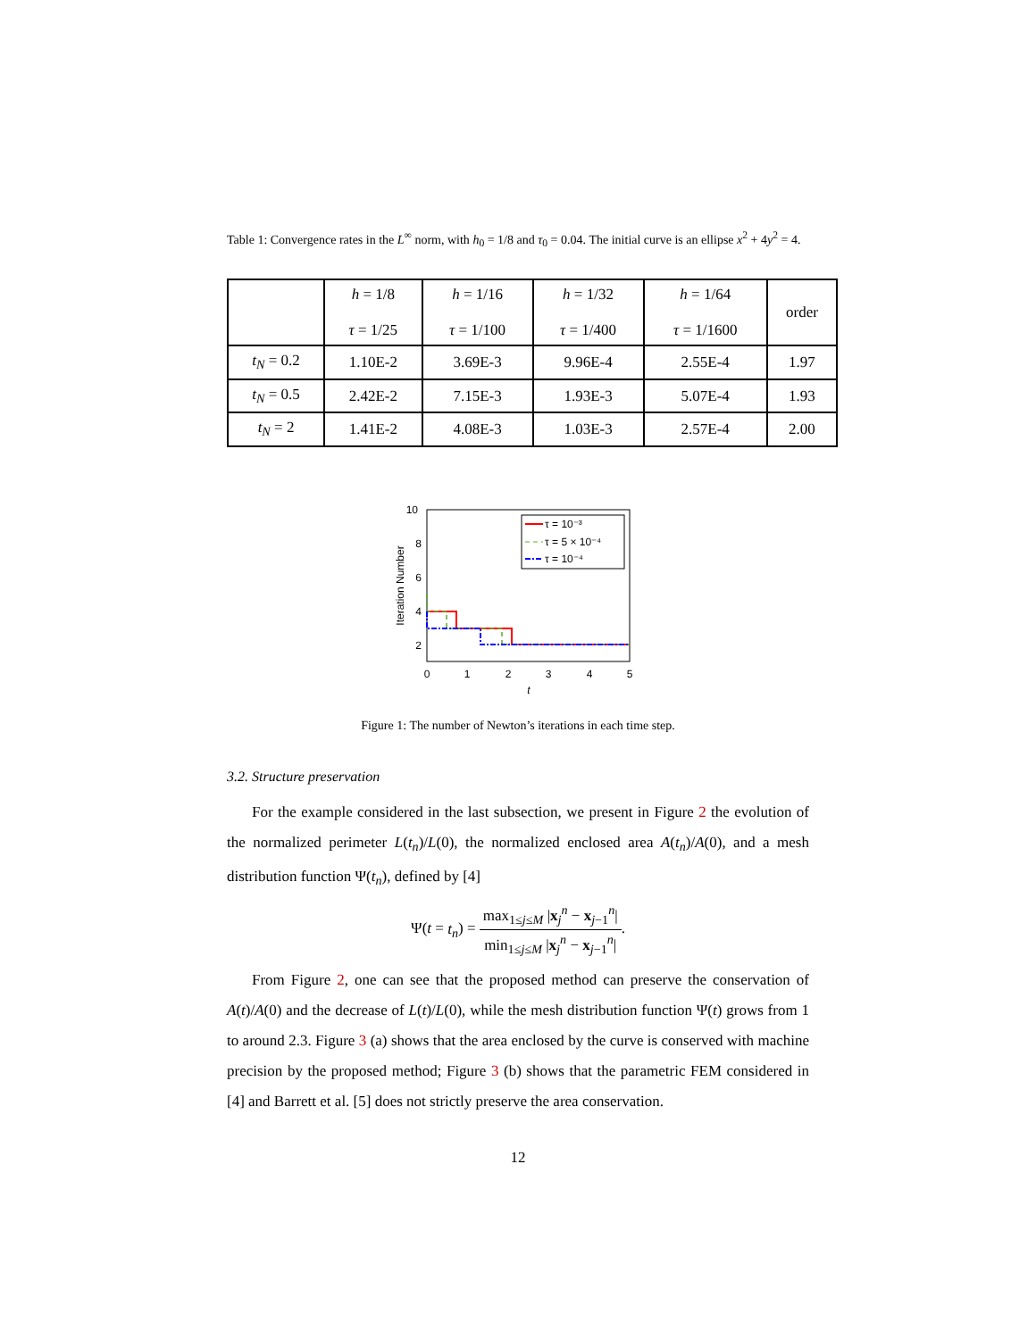Table 1: Convergence rates in the L<sup>∞</sup> norm, with h<sub>0</sub> = 1/8 and τ<sub>0</sub> = 0.04. The initial curve is an ellipse x<sup>2</sup> + 4y<sup>2</sup> = 4.
| | h = 1/8 τ = 1/25 | h = 1/16 τ = 1/100 | h = 1/32 τ = 1/400 | h = 1/64 τ = 1/1600 | order |
| t<sub>N</sub> = 0.2 | 1.10E-2 | 3.69E-3 | 9.96E-4 | 2.55E-4 | 1.97 |
| t<sub>N</sub> = 0.5 | 2.42E-2 | 7.15E-3 | 1.93E-3 | 5.07E-4 | 1.93 |
| t<sub>N</sub> = 2 | 1.41E-2 | 4.08E-3 | 1.03E-3 | 2.57E-4 | 2.00 |
10
8
6
4
2
0
1
2
3
4
5
t
Iteration Number
τ = 10⁻³
τ = 5 × 10⁻⁴
τ = 10⁻⁴
Figure 1: The number of Newton’s iterations in each time step.
3.2. Structure preservation
For the example considered in the last subsection, we present in Figure 2 the evolution of the normalized perimeter L(t<sub>n</sub>)/L(0), the normalized enclosed area A(t<sub>n</sub>)/A(0), and a mesh distribution function Ψ(t<sub>n</sub>), defined by [4]
Ψ(t = t<sub>n</sub>) = max<sub>1≤j≤M</sub> |x<sub>j</sub><sup>n</sup> − x<sub>j−1</sub><sup>n</sup>| min<sub>1≤j≤M</sub> |x<sub>j</sub><sup>n</sup> − x<sub>j−1</sub><sup>n</sup>|.
From Figure 2, one can see that the proposed method can preserve the conservation of A(t)/A(0) and the decrease of L(t)/L(0), while the mesh distribution function Ψ(t) grows from 1 to around 2.3. Figure 3 (a) shows that the area enclosed by the curve is conserved with machine precision by the proposed method; Figure 3 (b) shows that the parametric FEM considered in [4] and Barrett et al. [5] does not strictly preserve the area conservation.
12